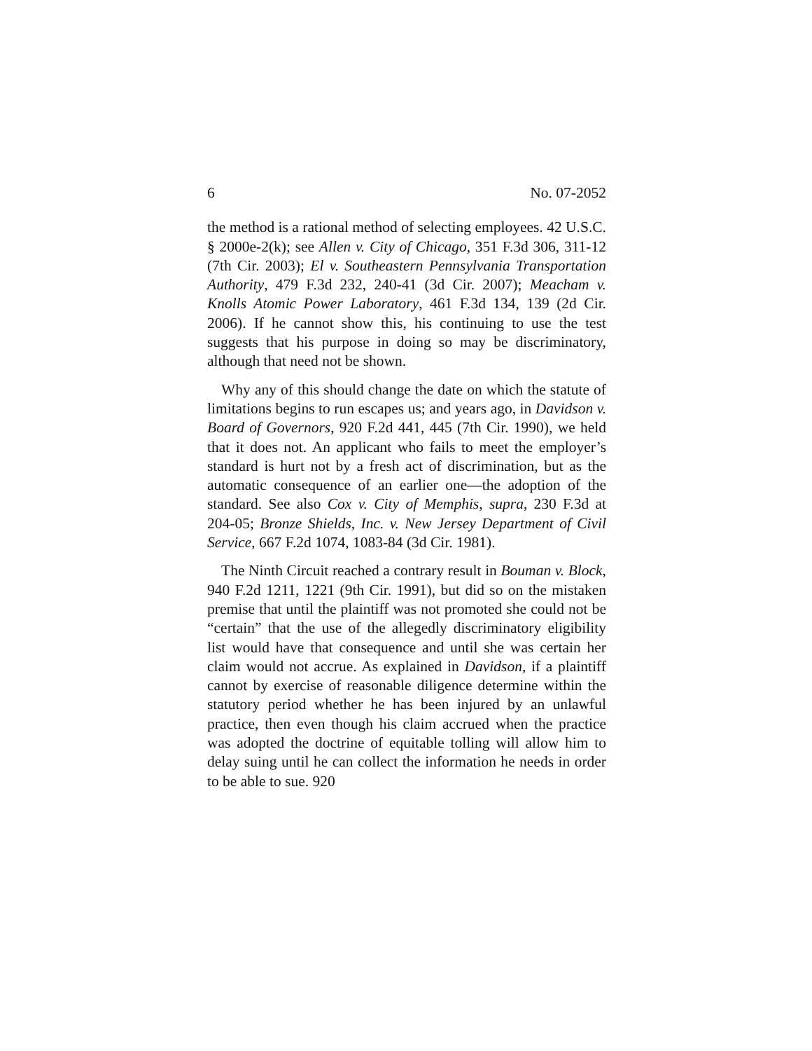6 No. 07-2052
the method is a rational method of selecting employees. 42 U.S.C. § 2000e-2(k); see Allen v. City of Chicago, 351 F.3d 306, 311-12 (7th Cir. 2003); El v. Southeastern Pennsylvania Transportation Authority, 479 F.3d 232, 240-41 (3d Cir. 2007); Meacham v. Knolls Atomic Power Laboratory, 461 F.3d 134, 139 (2d Cir. 2006). If he cannot show this, his continuing to use the test suggests that his purpose in doing so may be discriminatory, although that need not be shown.
Why any of this should change the date on which the statute of limitations begins to run escapes us; and years ago, in Davidson v. Board of Governors, 920 F.2d 441, 445 (7th Cir. 1990), we held that it does not. An applicant who fails to meet the employer’s standard is hurt not by a fresh act of discrimination, but as the automatic consequence of an earlier one—the adoption of the standard. See also Cox v. City of Memphis, supra, 230 F.3d at 204-05; Bronze Shields, Inc. v. New Jersey Department of Civil Service, 667 F.2d 1074, 1083-84 (3d Cir. 1981).
The Ninth Circuit reached a contrary result in Bouman v. Block, 940 F.2d 1211, 1221 (9th Cir. 1991), but did so on the mistaken premise that until the plaintiff was not promoted she could not be “certain” that the use of the allegedly discriminatory eligibility list would have that consequence and until she was certain her claim would not accrue. As explained in Davidson, if a plaintiff cannot by exercise of reasonable diligence determine within the statutory period whether he has been injured by an unlawful practice, then even though his claim accrued when the practice was adopted the doctrine of equitable tolling will allow him to delay suing until he can collect the information he needs in order to be able to sue. 920